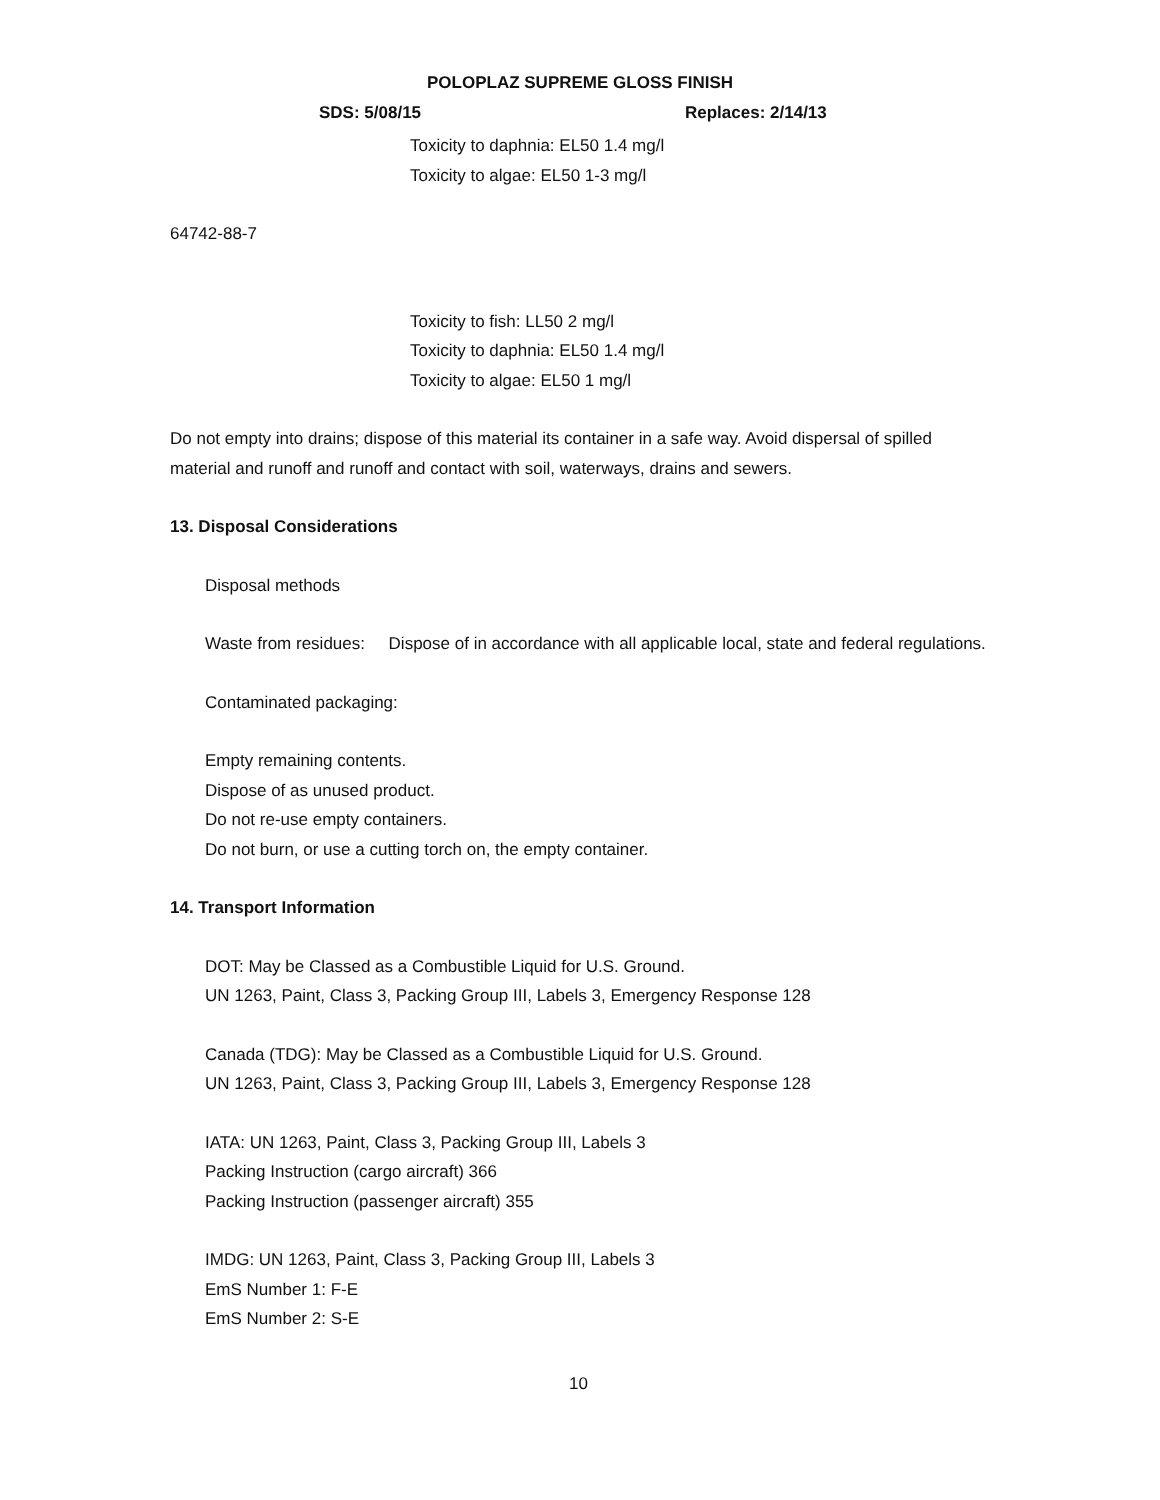POLOPLAZ SUPREME GLOSS FINISH
SDS: 5/08/15 Replaces: 2/14/13
Toxicity to daphnia: EL50 1.4 mg/l
Toxicity to algae: EL50 1-3 mg/l
64742-88-7
Toxicity to fish: LL50 2 mg/l
Toxicity to daphnia: EL50 1.4 mg/l
Toxicity to algae: EL50 1 mg/l
Do not empty into drains; dispose of this material its container in a safe way. Avoid dispersal of spilled material and runoff and runoff and contact with soil, waterways, drains and sewers.
13. Disposal Considerations
Disposal methods
Waste from residues: Dispose of in accordance with all applicable local, state and federal regulations.
Contaminated packaging:
Empty remaining contents.
Dispose of as unused product.
Do not re-use empty containers.
Do not burn, or use a cutting torch on, the empty container.
14. Transport Information
DOT: May be Classed as a Combustible Liquid for U.S. Ground.
UN 1263, Paint, Class 3, Packing Group III, Labels 3, Emergency Response 128
Canada (TDG): May be Classed as a Combustible Liquid for U.S. Ground.
UN 1263, Paint, Class 3, Packing Group III, Labels 3, Emergency Response 128
IATA: UN 1263, Paint, Class 3, Packing Group III, Labels 3
Packing Instruction (cargo aircraft) 366
Packing Instruction (passenger aircraft) 355
IMDG: UN 1263, Paint, Class 3, Packing Group III, Labels 3
EmS Number 1: F-E
EmS Number 2: S-E
10